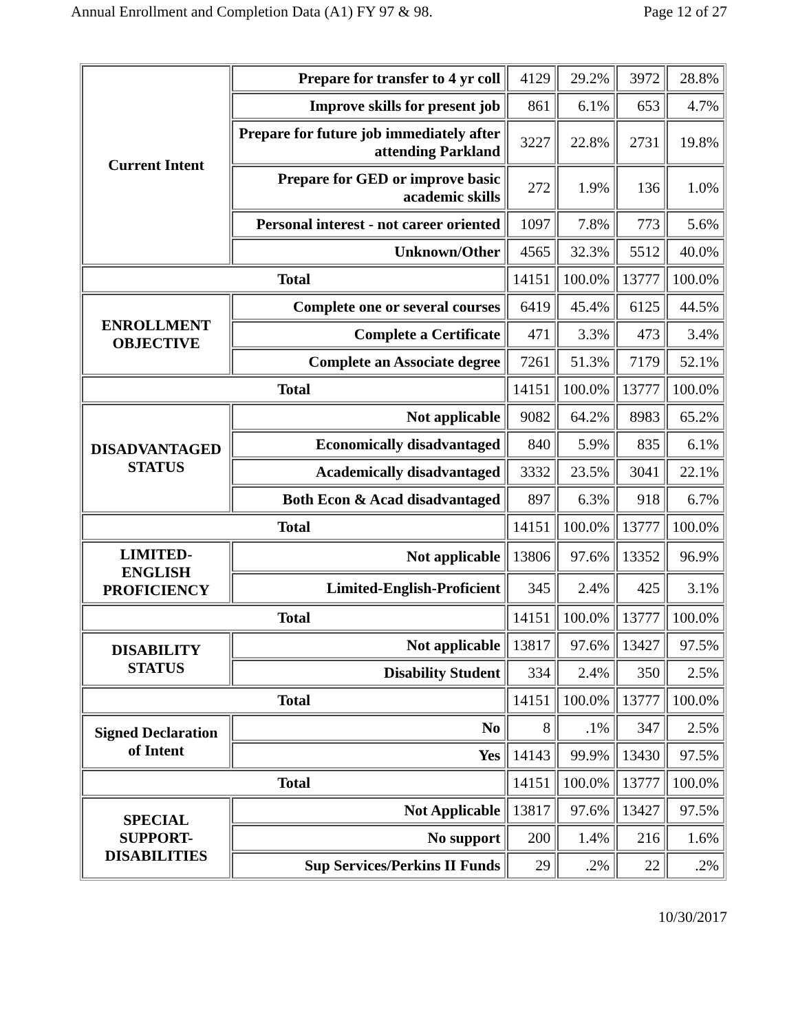Annual Enrollment and Completion Data (A1) FY 97 & 98. Page 12 of 27
| Current Intent | Prepare for transfer to 4 yr coll | 4129 | 29.2% | 3972 | 28.8% |
| | Improve skills for present job | 861 | 6.1% | 653 | 4.7% |
| | Prepare for future job immediately after attending Parkland | 3227 | 22.8% | 2731 | 19.8% |
| | Prepare for GED or improve basic academic skills | 272 | 1.9% | 136 | 1.0% |
| | Personal interest - not career oriented | 1097 | 7.8% | 773 | 5.6% |
| | Unknown/Other | 4565 | 32.3% | 5512 | 40.0% |
| Total | | 14151 | 100.0% | 13777 | 100.0% |
| ENROLLMENT OBJECTIVE | Complete one or several courses | 6419 | 45.4% | 6125 | 44.5% |
| | Complete a Certificate | 471 | 3.3% | 473 | 3.4% |
| | Complete an Associate degree | 7261 | 51.3% | 7179 | 52.1% |
| Total | | 14151 | 100.0% | 13777 | 100.0% |
| DISADVANTAGED STATUS | Not applicable | 9082 | 64.2% | 8983 | 65.2% |
| | Economically disadvantaged | 840 | 5.9% | 835 | 6.1% |
| | Academically disadvantaged | 3332 | 23.5% | 3041 | 22.1% |
| | Both Econ & Acad disadvantaged | 897 | 6.3% | 918 | 6.7% |
| Total | | 14151 | 100.0% | 13777 | 100.0% |
| LIMITED-ENGLISH PROFICIENCY | Not applicable | 13806 | 97.6% | 13352 | 96.9% |
| | Limited-English-Proficient | 345 | 2.4% | 425 | 3.1% |
| Total | | 14151 | 100.0% | 13777 | 100.0% |
| DISABILITY STATUS | Not applicable | 13817 | 97.6% | 13427 | 97.5% |
| | Disability Student | 334 | 2.4% | 350 | 2.5% |
| Total | | 14151 | 100.0% | 13777 | 100.0% |
| Signed Declaration of Intent | No | 8 | .1% | 347 | 2.5% |
| | Yes | 14143 | 99.9% | 13430 | 97.5% |
| Total | | 14151 | 100.0% | 13777 | 100.0% |
| SPECIAL SUPPORT-DISABILITIES | Not Applicable | 13817 | 97.6% | 13427 | 97.5% |
| | No support | 200 | 1.4% | 216 | 1.6% |
| | Sup Services/Perkins II Funds | 29 | .2% | 22 | .2% |
10/30/2017